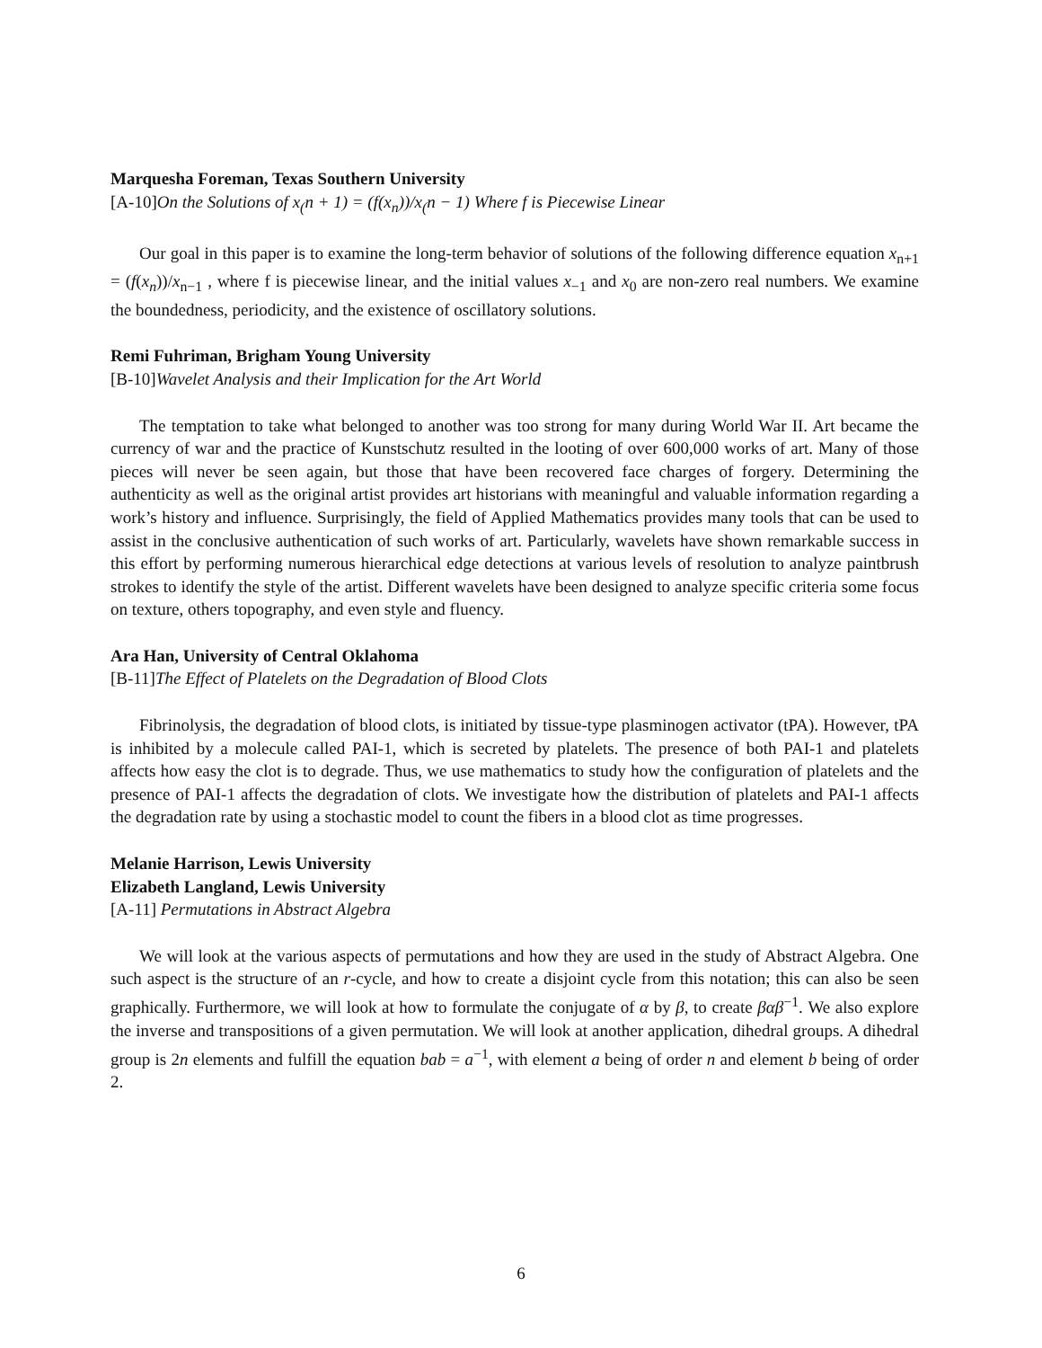Marquesha Foreman, Texas Southern University
[A-10]On the Solutions of x<sub>(</sub>n + 1) = (f(x<sub>n</sub>))/x<sub>(</sub>n − 1) Where f is Piecewise Linear
Our goal in this paper is to examine the long-term behavior of solutions of the following difference equation x<sub>n+1</sub> = (f(x<sub>n</sub>))/x<sub>n−1</sub> , where f is piecewise linear, and the initial values x<sub>−1</sub> and x<sub>0</sub> are non-zero real numbers. We examine the boundedness, periodicity, and the existence of oscillatory solutions.
Remi Fuhriman, Brigham Young University
[B-10]Wavelet Analysis and their Implication for the Art World
The temptation to take what belonged to another was too strong for many during World War II. Art became the currency of war and the practice of Kunstschutz resulted in the looting of over 600,000 works of art. Many of those pieces will never be seen again, but those that have been recovered face charges of forgery. Determining the authenticity as well as the original artist provides art historians with meaningful and valuable information regarding a work’s history and influence. Surprisingly, the field of Applied Mathematics provides many tools that can be used to assist in the conclusive authentication of such works of art. Particularly, wavelets have shown remarkable success in this effort by performing numerous hierarchical edge detections at various levels of resolution to analyze paintbrush strokes to identify the style of the artist. Different wavelets have been designed to analyze specific criteria some focus on texture, others topography, and even style and fluency.
Ara Han, University of Central Oklahoma
[B-11]The Effect of Platelets on the Degradation of Blood Clots
Fibrinolysis, the degradation of blood clots, is initiated by tissue-type plasminogen activator (tPA). However, tPA is inhibited by a molecule called PAI-1, which is secreted by platelets. The presence of both PAI-1 and platelets affects how easy the clot is to degrade. Thus, we use mathematics to study how the configuration of platelets and the presence of PAI-1 affects the degradation of clots. We investigate how the distribution of platelets and PAI-1 affects the degradation rate by using a stochastic model to count the fibers in a blood clot as time progresses.
Melanie Harrison, Lewis University
Elizabeth Langland, Lewis University
[A-11] Permutations in Abstract Algebra
We will look at the various aspects of permutations and how they are used in the study of Abstract Algebra. One such aspect is the structure of an r-cycle, and how to create a disjoint cycle from this notation; this can also be seen graphically. Furthermore, we will look at how to formulate the conjugate of α by β, to create βαβ<sup>−1</sup>. We also explore the inverse and transpositions of a given permutation. We will look at another application, dihedral groups. A dihedral group is 2n elements and fulfill the equation bab = a<sup>−1</sup>, with element a being of order n and element b being of order 2.
6